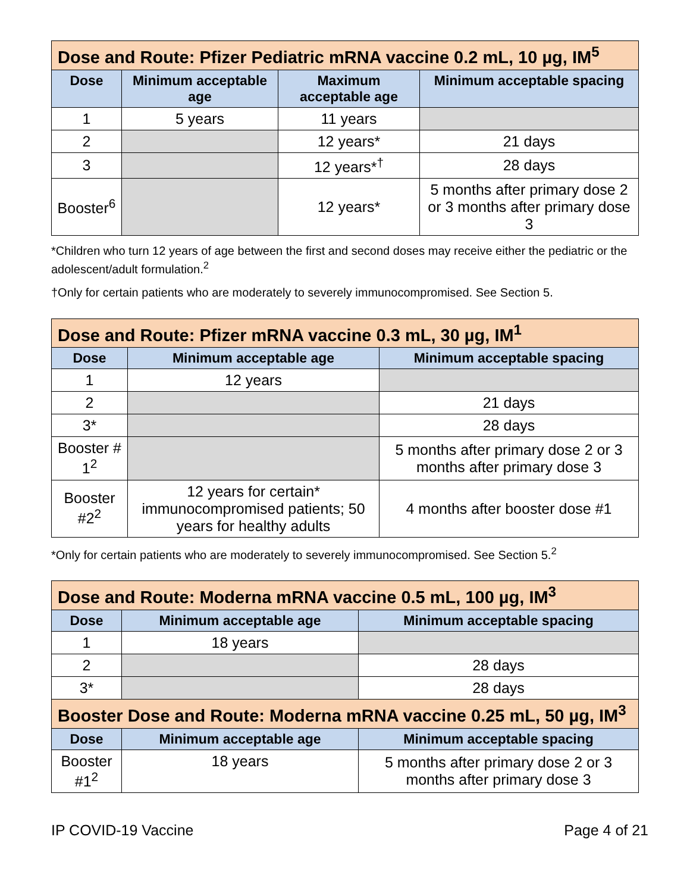| Dose and Route: Pfizer Pediatric mRNA vaccine 0.2 mL, 10 µg, IM<sup>5</sup> | | | |
| Dose | Minimum acceptable age | Maximum acceptable age | Minimum acceptable spacing |
| 1 | 5 years | 11 years | |
| 2 | | 12 years* | 21 days |
| 3 | | 12 years*<sup>†</sup> | 28 days |
| Booster<sup>6</sup> | | 12 years* | 5 months after primary dose 2 or 3 months after primary dose 3 |
*Children who turn 12 years of age between the first and second doses may receive either the pediatric or the adolescent/adult formulation.<sup>2</sup>
†Only for certain patients who are moderately to severely immunocompromised. See Section 5.
| Dose and Route: Pfizer mRNA vaccine 0.3 mL, 30 µg, IM<sup>1</sup> | | |
| Dose | Minimum acceptable age | Minimum acceptable spacing |
| 1 | 12 years | |
| 2 | | 21 days |
| 3* | | 28 days |
| Booster # 1<sup>2</sup> | | 5 months after primary dose 2 or 3 months after primary dose 3 |
| Booster #2<sup>2</sup> | 12 years for certain* immunocompromised patients; 50 years for healthy adults | 4 months after booster dose #1 |
*Only for certain patients who are moderately to severely immunocompromised. See Section 5.<sup>2</sup>
| Dose and Route: Moderna mRNA vaccine 0.5 mL, 100 µg, IM<sup>3</sup> | | |
| Dose | Minimum acceptable age | Minimum acceptable spacing |
| 1 | 18 years | |
| 2 | | 28 days |
| 3* | | 28 days |
| Booster Dose and Route: Moderna mRNA vaccine 0.25 mL, 50 µg, IM<sup>3</sup> | | |
| Dose | Minimum acceptable age | Minimum acceptable spacing |
| Booster #1<sup>2</sup> | 18 years | 5 months after primary dose 2 or 3 months after primary dose 3 |
IP COVID-19 Vaccine Page 4 of 21